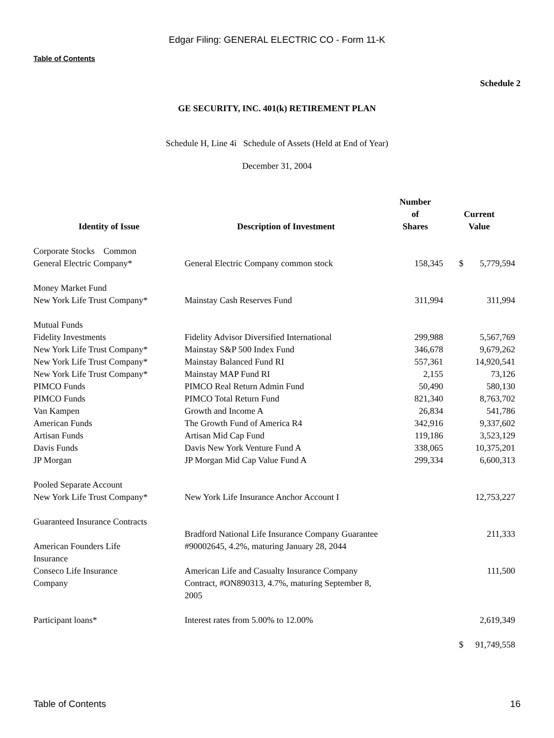Edgar Filing: GENERAL ELECTRIC CO - Form 11-K
Table of Contents
Schedule 2
GE SECURITY, INC. 401(k) RETIREMENT PLAN
Schedule H, Line 4i Schedule of Assets (Held at End of Year)
December 31, 2004
| Identity of Issue | Description of Investment | Number of Shares | Current Value | |
| --- | --- | --- | --- | --- |
| Corporate Stocks Common | | | | |
| General Electric Company* | General Electric Company common stock | 158,345 | $ | 5,779,594 |
| Money Market Fund | | | | |
| New York Life Trust Company* | Mainstay Cash Reserves Fund | 311,994 | | 311,994 |
| Mutual Funds | | | | |
| Fidelity Investments | Fidelity Advisor Diversified International | 299,988 | | 5,567,769 |
| New York Life Trust Company* | Mainstay S&P 500 Index Fund | 346,678 | | 9,679,262 |
| New York Life Trust Company* | Mainstay Balanced Fund RI | 557,361 | | 14,920,541 |
| New York Life Trust Company* | Mainstay MAP Fund RI | 2,155 | | 73,126 |
| PIMCO Funds | PIMCO Real Return Admin Fund | 50,490 | | 580,130 |
| PIMCO Funds | PIMCO Total Return Fund | 821,340 | | 8,763,702 |
| Van Kampen | Growth and Income A | 26,834 | | 541,786 |
| American Funds | The Growth Fund of America R4 | 342,916 | | 9,337,602 |
| Artisan Funds | Artisan Mid Cap Fund | 119,186 | | 3,523,129 |
| Davis Funds | Davis New York Venture Fund A | 338,065 | | 10,375,201 |
| JP Morgan | JP Morgan Mid Cap Value Fund A | 299,334 | | 6,600,313 |
| Pooled Separate Account | | | | |
| New York Life Trust Company* | New York Life Insurance Anchor Account I | | | 12,753,227 |
| Guaranteed Insurance Contracts | | | | |
| American Founders Life Insurance | Bradford National Life Insurance Company Guarantee #90002645, 4.2%, maturing January 28, 2044 | | | 211,333 |
| Conseco Life Insurance Company | American Life and Casualty Insurance Company Contract, #ON890313, 4.7%, maturing September 8, 2005 | | | 111,500 |
| Participant loans* | Interest rates from 5.00% to 12.00% | | | 2,619,349 |
| | | | $ | 91,749,558 |
Table of Contents 16